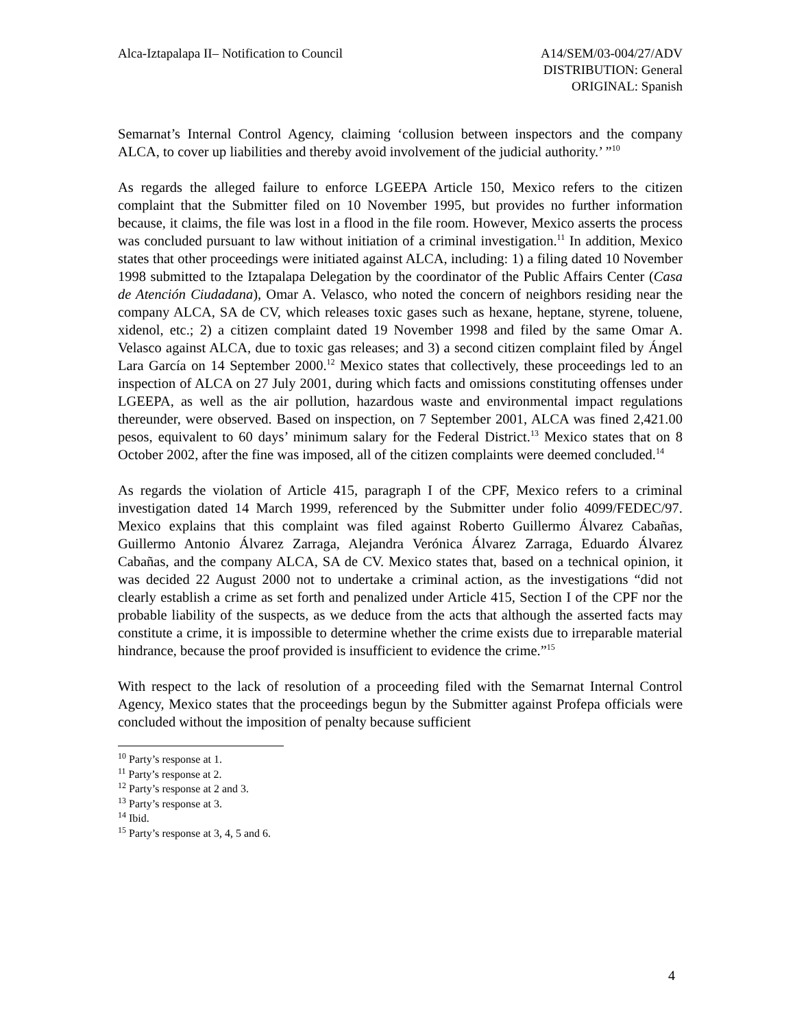Alca-Iztapalapa II– Notification to Council
A14/SEM/03-004/27/ADV
DISTRIBUTION: General
ORIGINAL: Spanish
Semarnat’s Internal Control Agency, claiming ‘collusion between inspectors and the company ALCA, to cover up liabilities and thereby avoid involvement of the judicial authority.’ ”<sup>10</sup>
As regards the alleged failure to enforce LGEEPA Article 150, Mexico refers to the citizen complaint that the Submitter filed on 10 November 1995, but provides no further information because, it claims, the file was lost in a flood in the file room. However, Mexico asserts the process was concluded pursuant to law without initiation of a criminal investigation.<sup>11</sup> In addition, Mexico states that other proceedings were initiated against ALCA, including: 1) a filing dated 10 November 1998 submitted to the Iztapalapa Delegation by the coordinator of the Public Affairs Center (Casa de Atención Ciudadana), Omar A. Velasco, who noted the concern of neighbors residing near the company ALCA, SA de CV, which releases toxic gases such as hexane, heptane, styrene, toluene, xidenol, etc.; 2) a citizen complaint dated 19 November 1998 and filed by the same Omar A. Velasco against ALCA, due to toxic gas releases; and 3) a second citizen complaint filed by Ángel Lara García on 14 September 2000.<sup>12</sup> Mexico states that collectively, these proceedings led to an inspection of ALCA on 27 July 2001, during which facts and omissions constituting offenses under LGEEPA, as well as the air pollution, hazardous waste and environmental impact regulations thereunder, were observed. Based on inspection, on 7 September 2001, ALCA was fined 2,421.00 pesos, equivalent to 60 days’ minimum salary for the Federal District.<sup>13</sup> Mexico states that on 8 October 2002, after the fine was imposed, all of the citizen complaints were deemed concluded.<sup>14</sup>
As regards the violation of Article 415, paragraph I of the CPF, Mexico refers to a criminal investigation dated 14 March 1999, referenced by the Submitter under folio 4099/FEDEC/97. Mexico explains that this complaint was filed against Roberto Guillermo Álvarez Cabañas, Guillermo Antonio Álvarez Zarraga, Alejandra Verónica Álvarez Zarraga, Eduardo Álvarez Cabañas, and the company ALCA, SA de CV. Mexico states that, based on a technical opinion, it was decided 22 August 2000 not to undertake a criminal action, as the investigations “did not clearly establish a crime as set forth and penalized under Article 415, Section I of the CPF nor the probable liability of the suspects, as we deduce from the acts that although the asserted facts may constitute a crime, it is impossible to determine whether the crime exists due to irreparable material hindrance, because the proof provided is insufficient to evidence the crime.”<sup>15</sup>
With respect to the lack of resolution of a proceeding filed with the Semarnat Internal Control Agency, Mexico states that the proceedings begun by the Submitter against Profepa officials were concluded without the imposition of penalty because sufficient
<sup>10</sup> Party’s response at 1.
<sup>11</sup> Party’s response at 2.
<sup>12</sup> Party’s response at 2 and 3.
<sup>13</sup> Party’s response at 3.
<sup>14</sup> Ibid.
<sup>15</sup> Party’s response at 3, 4, 5 and 6.
4